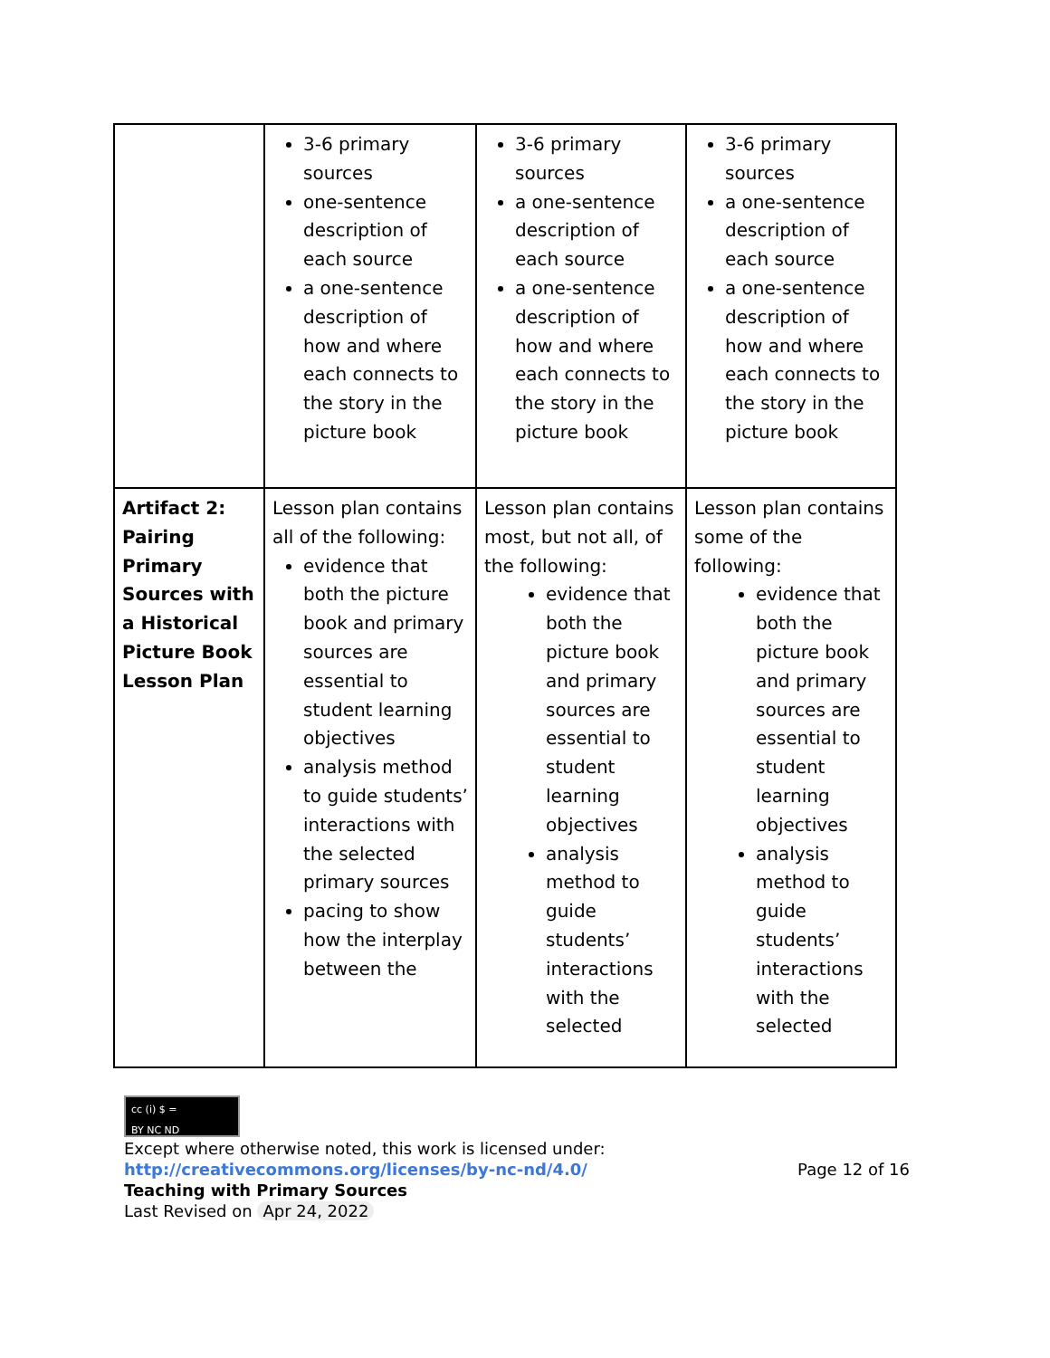| | 3-6 primary sources one-sentence description of each source a one-sentence description of how and where each connects to the story in the picture book | 3-6 primary sources a one-sentence description of each source a one-sentence description of how and where each connects to the story in the picture book | 3-6 primary sources a one-sentence description of each source a one-sentence description of how and where each connects to the story in the picture book |
| Artifact 2: Pairing Primary Sources with a Historical Picture Book Lesson Plan | Lesson plan contains all of the following: evidence that both the picture book and primary sources are essential to student learning objectives analysis method to guide students’ interactions with the selected primary sources pacing to show how the interplay between the | Lesson plan contains most, but not all, of the following: evidence that both the picture book and primary sources are essential to student learning objectives analysis method to guide students’ interactions with the selected | Lesson plan contains some of the following: evidence that both the picture book and primary sources are essential to student learning objectives analysis method to guide students’ interactions with the selected |
cc (i) $ =
BY NC ND
Except where otherwise noted, this work is licensed under:
http://creativecommons.org/licenses/by-nc-nd/4.0/ Page 12 of 16
Teaching with Primary Sources
Last Revised on Apr 24, 2022